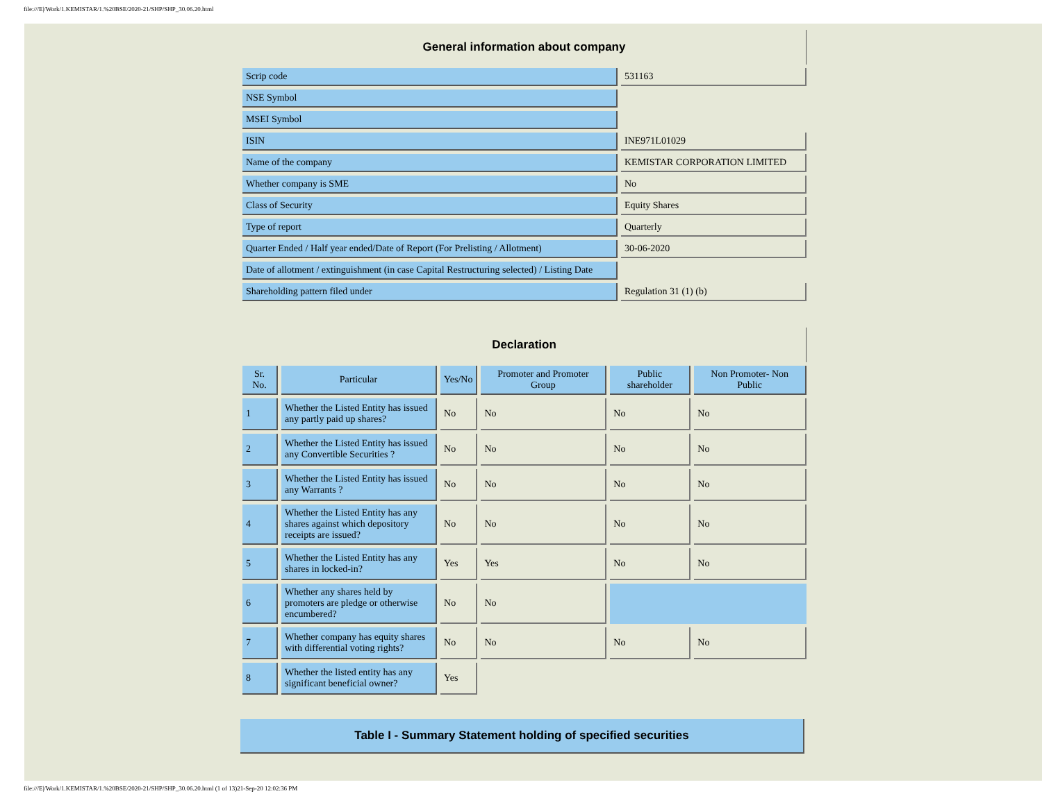file:///E|/Work/1.KEMISTAR/1.%20BSE/2020-21/SHP/SHP_30.06.20.html
| General information about company | |
| Scrip code | 531163 |
| NSE Symbol | |
| MSEI Symbol | |
| ISIN | INE971L01029 |
| Name of the company | KEMISTAR CORPORATION LIMITED |
| Whether company is SME | No |
| Class of Security | Equity Shares |
| Type of report | Quarterly |
| Quarter Ended / Half year ended/Date of Report (For Prelisting / Allotment) | 30-06-2020 |
| Date of allotment / extinguishment (in case Capital Restructuring selected) / Listing Date | |
| Shareholding pattern filed under | Regulation 31 (1) (b) |
| Declaration | | | | | |
| Sr. No. | Particular | Yes/No | Promoter and Promoter Group | Public shareholder | Non Promoter- Non Public |
| 1 | Whether the Listed Entity has issued any partly paid up shares? | No | No | No | No |
| 2 | Whether the Listed Entity has issued any Convertible Securities ? | No | No | No | No |
| 3 | Whether the Listed Entity has issued any Warrants ? | No | No | No | No |
| 4 | Whether the Listed Entity has any shares against which depository receipts are issued? | No | No | No | No |
| 5 | Whether the Listed Entity has any shares in locked-in? | Yes | Yes | No | No |
| 6 | Whether any shares held by promoters are pledge or otherwise encumbered? | No | No | | |
| 7 | Whether company has equity shares with differential voting rights? | No | No | No | No |
| 8 | Whether the listed entity has any significant beneficial owner? | Yes | | | |
Table I - Summary Statement holding of specified securities
file:///E|/Work/1.KEMISTAR/1.%20BSE/2020-21/SHP/SHP_30.06.20.html (1 of 13)21-Sep-20 12:02:36 PM